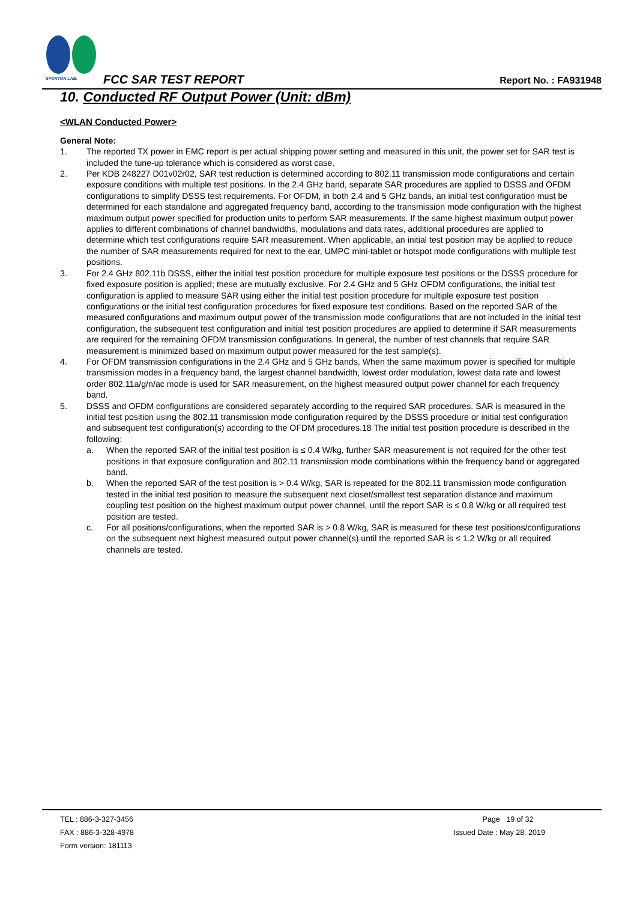SPORTON LAB.
FCC SAR TEST REPORT Report No. : FA931948
10. Conducted RF Output Power (Unit: dBm)
<WLAN Conducted Power>
General Note:
1. The reported TX power in EMC report is per actual shipping power setting and measured in this unit, the power set for SAR test is included the tune-up tolerance which is considered as worst case.
2. Per KDB 248227 D01v02r02, SAR test reduction is determined according to 802.11 transmission mode configurations and certain exposure conditions with multiple test positions. In the 2.4 GHz band, separate SAR procedures are applied to DSSS and OFDM configurations to simplify DSSS test requirements. For OFDM, in both 2.4 and 5 GHz bands, an initial test configuration must be determined for each standalone and aggregated frequency band, according to the transmission mode configuration with the highest maximum output power specified for production units to perform SAR measurements. If the same highest maximum output power applies to different combinations of channel bandwidths, modulations and data rates, additional procedures are applied to determine which test configurations require SAR measurement. When applicable, an initial test position may be applied to reduce the number of SAR measurements required for next to the ear, UMPC mini-tablet or hotspot mode configurations with multiple test positions.
3. For 2.4 GHz 802.11b DSSS, either the initial test position procedure for multiple exposure test positions or the DSSS procedure for fixed exposure position is applied; these are mutually exclusive. For 2.4 GHz and 5 GHz OFDM configurations, the initial test configuration is applied to measure SAR using either the initial test position procedure for multiple exposure test position configurations or the initial test configuration procedures for fixed exposure test conditions. Based on the reported SAR of the measured configurations and maximum output power of the transmission mode configurations that are not included in the initial test configuration, the subsequent test configuration and initial test position procedures are applied to determine if SAR measurements are required for the remaining OFDM transmission configurations. In general, the number of test channels that require SAR measurement is minimized based on maximum output power measured for the test sample(s).
4. For OFDM transmission configurations in the 2.4 GHz and 5 GHz bands, When the same maximum power is specified for multiple transmission modes in a frequency band, the largest channel bandwidth, lowest order modulation, lowest data rate and lowest order 802.11a/g/n/ac mode is used for SAR measurement, on the highest measured output power channel for each frequency band.
5. DSSS and OFDM configurations are considered separately according to the required SAR procedures. SAR is measured in the initial test position using the 802.11 transmission mode configuration required by the DSSS procedure or initial test configuration and subsequent test configuration(s) according to the OFDM procedures.18 The initial test position procedure is described in the following:
a. When the reported SAR of the initial test position is ≤ 0.4 W/kg, further SAR measurement is not required for the other test positions in that exposure configuration and 802.11 transmission mode combinations within the frequency band or aggregated band.
b. When the reported SAR of the test position is > 0.4 W/kg, SAR is repeated for the 802.11 transmission mode configuration tested in the initial test position to measure the subsequent next closet/smallest test separation distance and maximum coupling test position on the highest maximum output power channel, until the report SAR is ≤ 0.8 W/kg or all required test position are tested.
c. For all positions/configurations, when the reported SAR is > 0.8 W/kg, SAR is measured for these test positions/configurations on the subsequent next highest measured output power channel(s) until the reported SAR is ≤ 1.2 W/kg or all required channels are tested.
TEL : 886-3-327-3456
FAX : 886-3-328-4978
Form version: 181113
Page 19 of 32
Issued Date : May 28, 2019